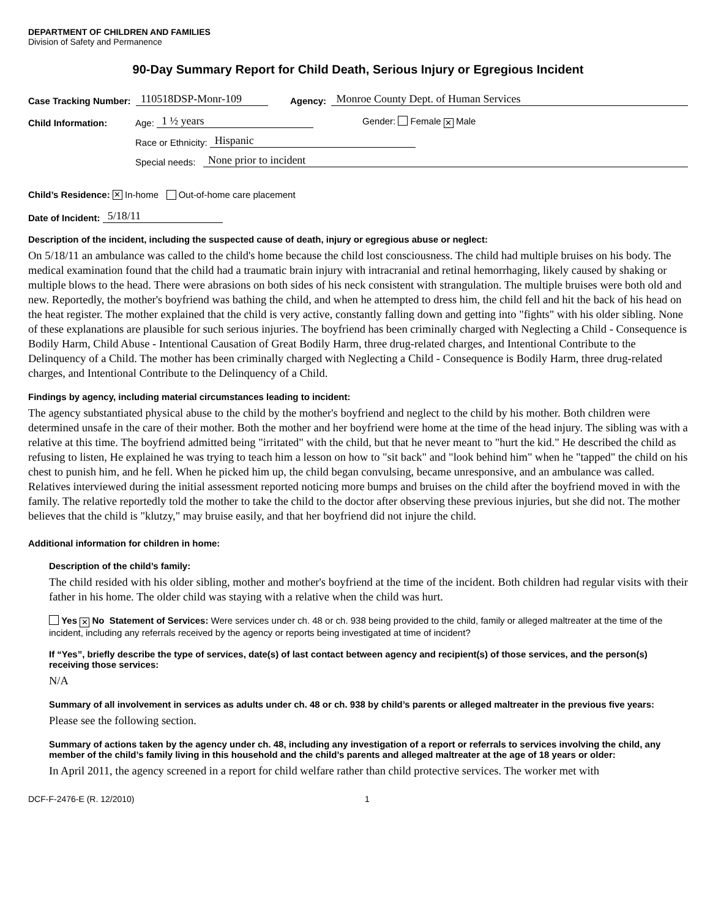DEPARTMENT OF CHILDREN AND FAMILIES
Division of Safety and Permanence
90-Day Summary Report for Child Death, Serious Injury or Egregious Incident
Case Tracking Number: 110518DSP-Monr-109 Agency: Monroe County Dept. of Human Services
Child Information: Age: 1 ½ years Gender: Female ✕ Male
Race or Ethnicity: Hispanic
Special needs: None prior to incident
Child’s Residence: ✕ In-home Out-of-home care placement
Date of Incident: 5/18/11
Description of the incident, including the suspected cause of death, injury or egregious abuse or neglect:
On 5/18/11 an ambulance was called to the child's home because the child lost consciousness. The child had multiple bruises on his body. The medical examination found that the child had a traumatic brain injury with intracranial and retinal hemorrhaging, likely caused by shaking or multiple blows to the head. There were abrasions on both sides of his neck consistent with strangulation. The multiple bruises were both old and new. Reportedly, the mother's boyfriend was bathing the child, and when he attempted to dress him, the child fell and hit the back of his head on the heat register. The mother explained that the child is very active, constantly falling down and getting into "fights" with his older sibling. None of these explanations are plausible for such serious injuries. The boyfriend has been criminally charged with Neglecting a Child - Consequence is Bodily Harm, Child Abuse - Intentional Causation of Great Bodily Harm, three drug-related charges, and Intentional Contribute to the Delinquency of a Child. The mother has been criminally charged with Neglecting a Child - Consequence is Bodily Harm, three drug-related charges, and Intentional Contribute to the Delinquency of a Child.
Findings by agency, including material circumstances leading to incident:
The agency substantiated physical abuse to the child by the mother's boyfriend and neglect to the child by his mother. Both children were determined unsafe in the care of their mother. Both the mother and her boyfriend were home at the time of the head injury. The sibling was with a relative at this time. The boyfriend admitted being "irritated" with the child, but that he never meant to "hurt the kid." He described the child as refusing to listen, He explained he was trying to teach him a lesson on how to "sit back" and "look behind him" when he "tapped" the child on his chest to punish him, and he fell. When he picked him up, the child began convulsing, became unresponsive, and an ambulance was called. Relatives interviewed during the initial assessment reported noticing more bumps and bruises on the child after the boyfriend moved in with the family. The relative reportedly told the mother to take the child to the doctor after observing these previous injuries, but she did not. The mother believes that the child is "klutzy," may bruise easily, and that her boyfriend did not injure the child.
Additional information for children in home:
Description of the child’s family:
The child resided with his older sibling, mother and mother's boyfriend at the time of the incident. Both children had regular visits with their father in his home. The older child was staying with a relative when the child was hurt.
Yes ✕ No Statement of Services: Were services under ch. 48 or ch. 938 being provided to the child, family or alleged maltreater at the time of the incident, including any referrals received by the agency or reports being investigated at time of incident?
If “Yes”, briefly describe the type of services, date(s) of last contact between agency and recipient(s) of those services, and the person(s) receiving those services:
N/A
Summary of all involvement in services as adults under ch. 48 or ch. 938 by child’s parents or alleged maltreater in the previous five years:
Please see the following section.
Summary of actions taken by the agency under ch. 48, including any investigation of a report or referrals to services involving the child, any member of the child’s family living in this household and the child’s parents and alleged maltreater at the age of 18 years or older:
In April 2011, the agency screened in a report for child welfare rather than child protective services. The worker met with
DCF-F-2476-E (R. 12/2010) 1